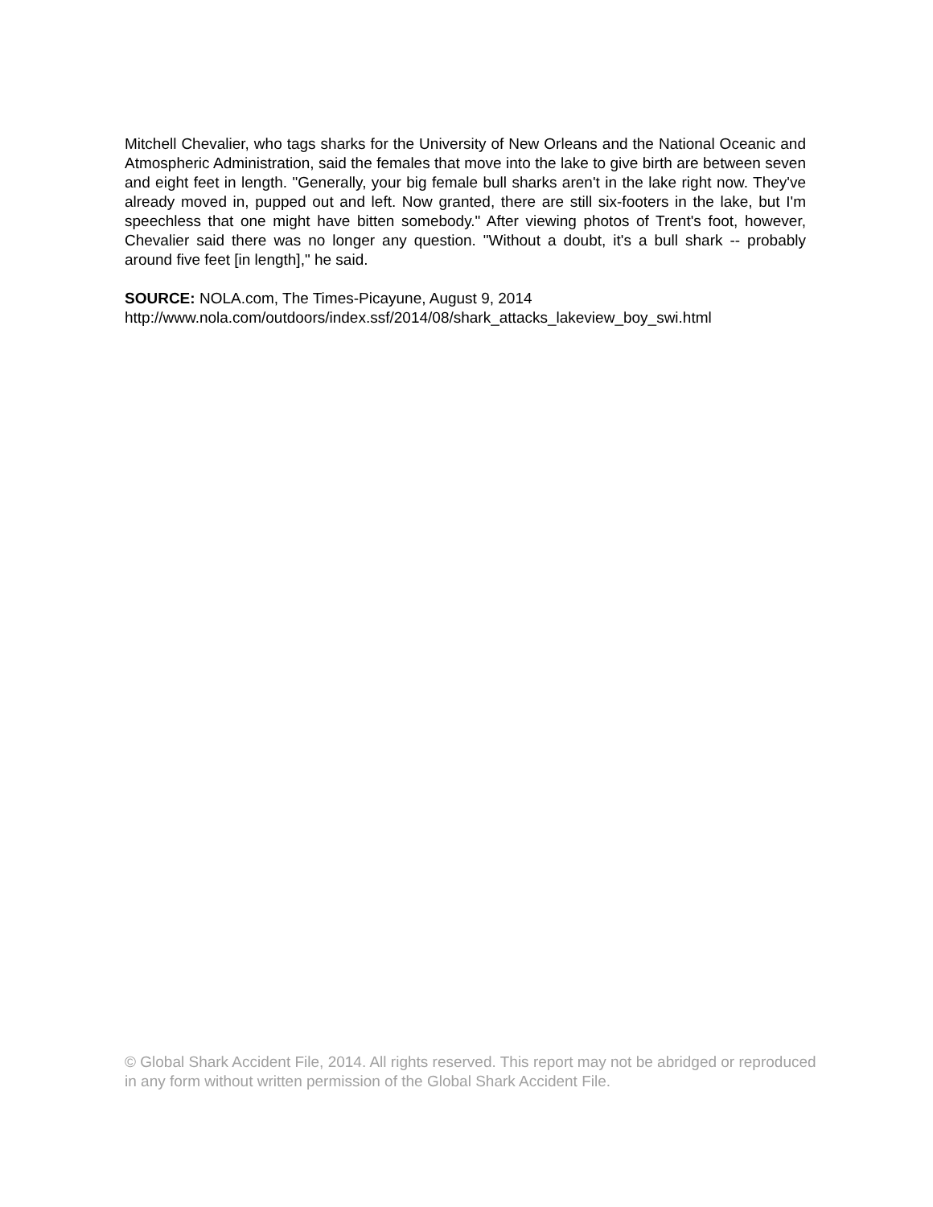Mitchell Chevalier, who tags sharks for the University of New Orleans and the National Oceanic and Atmospheric Administration, said the females that move into the lake to give birth are between seven and eight feet in length. "Generally, your big female bull sharks aren't in the lake right now. They've already moved in, pupped out and left. Now granted, there are still six-footers in the lake, but I'm speechless that one might have bitten somebody." After viewing photos of Trent's foot, however, Chevalier said there was no longer any question. "Without a doubt, it's a bull shark -- probably around five feet [in length]," he said.
SOURCE: NOLA.com, The Times-Picayune, August 9, 2014
http://www.nola.com/outdoors/index.ssf/2014/08/shark_attacks_lakeview_boy_swi.html
© Global Shark Accident File, 2014. All rights reserved. This report may not be abridged or reproduced in any form without written permission of the Global Shark Accident File.